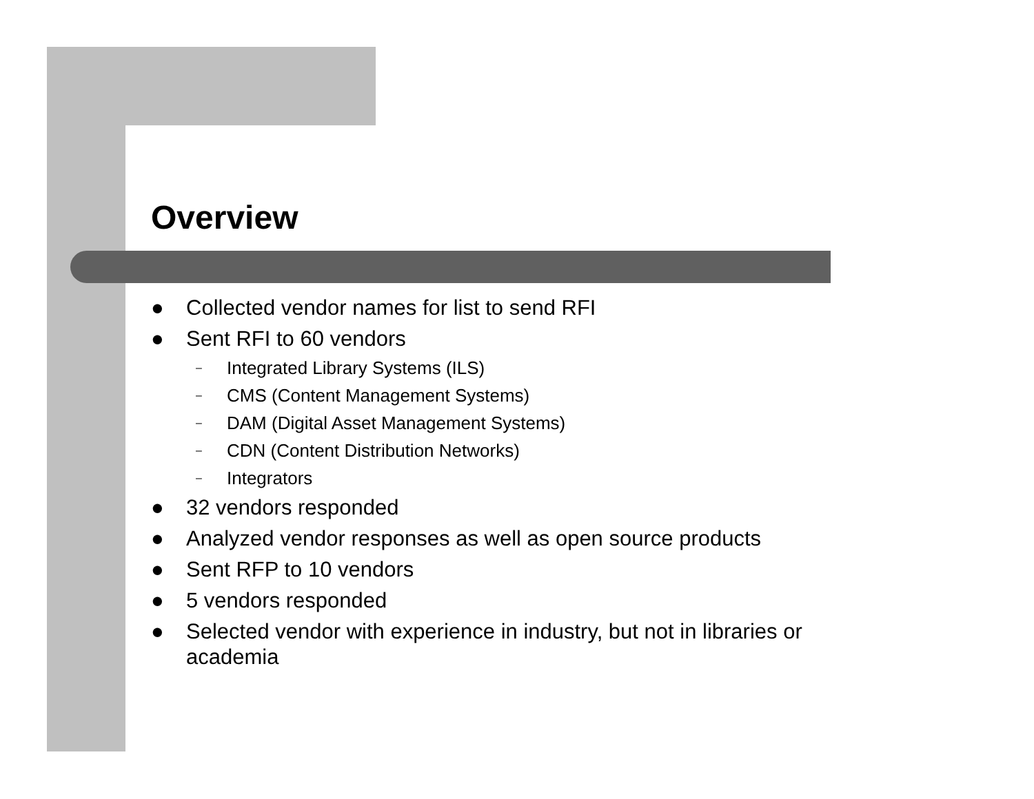Overview
● Collected vendor names for list to send RFI
● Sent RFI to 60 vendors
– Integrated Library Systems (ILS)
– CMS (Content Management Systems)
– DAM (Digital Asset Management Systems)
– CDN (Content Distribution Networks)
– Integrators
● 32 vendors responded
● Analyzed vendor responses as well as open source products
● Sent RFP to 10 vendors
● 5 vendors responded
● Selected vendor with experience in industry, but not in libraries or academia